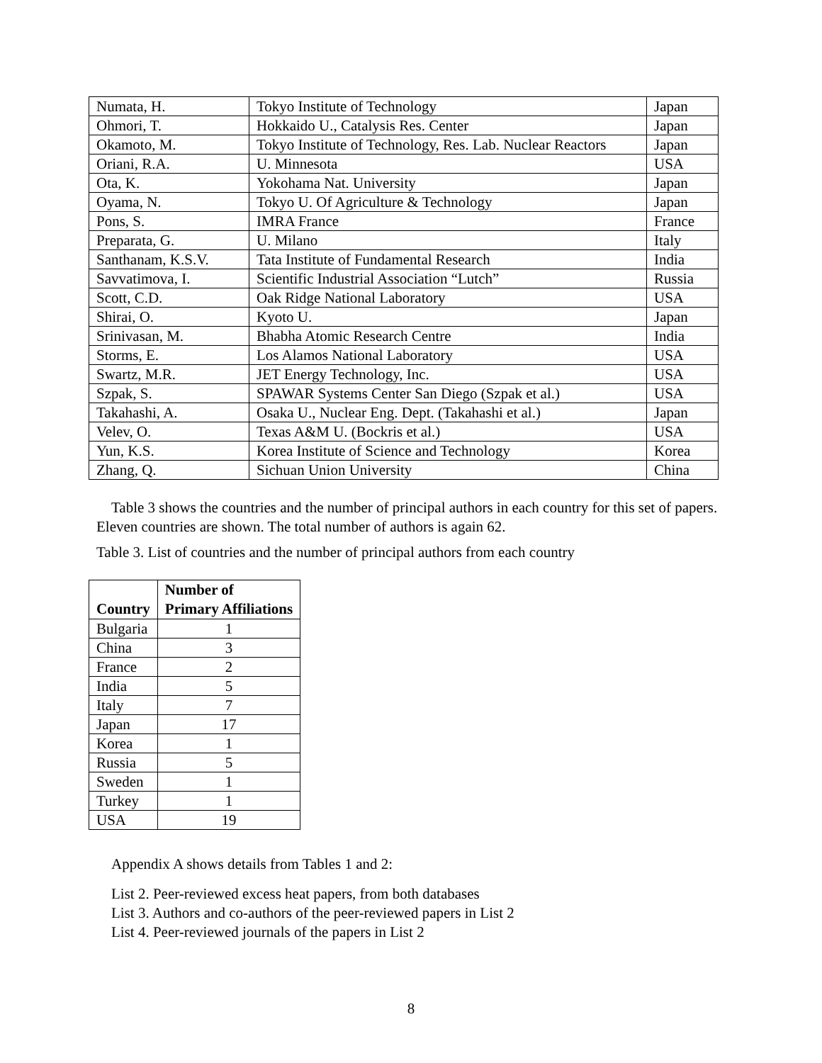| Numata, H. | Tokyo Institute of Technology | Japan |
| Ohmori, T. | Hokkaido U., Catalysis Res. Center | Japan |
| Okamoto, M. | Tokyo Institute of Technology, Res. Lab. Nuclear Reactors | Japan |
| Oriani, R.A. | U. Minnesota | USA |
| Ota, K. | Yokohama Nat. University | Japan |
| Oyama, N. | Tokyo U. Of Agriculture & Technology | Japan |
| Pons, S. | IMRA France | France |
| Preparata, G. | U. Milano | Italy |
| Santhanam, K.S.V. | Tata Institute of Fundamental Research | India |
| Savvatimova, I. | Scientific Industrial Association “Lutch” | Russia |
| Scott, C.D. | Oak Ridge National Laboratory | USA |
| Shirai, O. | Kyoto U. | Japan |
| Srinivasan, M. | Bhabha Atomic Research Centre | India |
| Storms, E. | Los Alamos National Laboratory | USA |
| Swartz, M.R. | JET Energy Technology, Inc. | USA |
| Szpak, S. | SPAWAR Systems Center San Diego (Szpak et al.) | USA |
| Takahashi, A. | Osaka U., Nuclear Eng. Dept. (Takahashi et al.) | Japan |
| Velev, O. | Texas A&M U. (Bockris et al.) | USA |
| Yun, K.S. | Korea Institute of Science and Technology | Korea |
| Zhang, Q. | Sichuan Union University | China |
Table 3 shows the countries and the number of principal authors in each country for this set of papers. Eleven countries are shown. The total number of authors is again 62.
Table 3. List of countries and the number of principal authors from each country
| Country | Number of Primary Affiliations |
| --- | --- |
| Bulgaria | 1 |
| China | 3 |
| France | 2 |
| India | 5 |
| Italy | 7 |
| Japan | 17 |
| Korea | 1 |
| Russia | 5 |
| Sweden | 1 |
| Turkey | 1 |
| USA | 19 |
Appendix A shows details from Tables 1 and 2:
List 2. Peer-reviewed excess heat papers, from both databases
List 3. Authors and co-authors of the peer-reviewed papers in List 2
List 4. Peer-reviewed journals of the papers in List 2
8